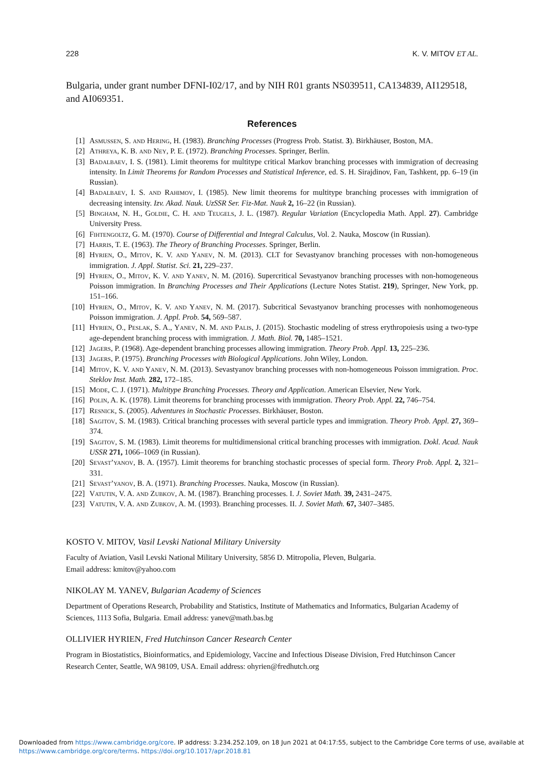228 K. V. MITOV ET AL.
Bulgaria, under grant number DFNI-I02/17, and by NIH R01 grants NS039511, CA134839, AI129518, and AI069351.
References
[1] Asmussen, S. and Hering, H. (1983). Branching Processes (Progress Prob. Statist. 3). Birkhäuser, Boston, MA.
[2] Athreya, K. B. and Ney, P. E. (1972). Branching Processes. Springer, Berlin.
[3] Badalbaev, I. S. (1981). Limit theorems for multitype critical Markov branching processes with immigration of decreasing intensity. In Limit Theorems for Random Processes and Statistical Inference, ed. S. H. Sirajdinov, Fan, Tashkent, pp. 6–19 (in Russian).
[4] Badalbaev, I. S. and Rahimov, I. (1985). New limit theorems for multitype branching processes with immigration of decreasing intensity. Izv. Akad. Nauk. UzSSR Ser. Fiz-Mat. Nauk 2, 16–22 (in Russian).
[5] Bingham, N. H., Goldie, C. H. and Teugels, J. L. (1987). Regular Variation (Encyclopedia Math. Appl. 27). Cambridge University Press.
[6] Fihtengoltz, G. M. (1970). Course of Differential and Integral Calculus, Vol. 2. Nauka, Moscow (in Russian).
[7] Harris, T. E. (1963). The Theory of Branching Processes. Springer, Berlin.
[8] Hyrien, O., Mitov, K. V. and Yanev, N. M. (2013). CLT for Sevastyanov branching processes with non-homogeneous immigration. J. Appl. Statist. Sci. 21, 229–237.
[9] Hyrien, O., Mitov, K. V. and Yanev, N. M. (2016). Supercritical Sevastyanov branching processes with non-homogeneous Poisson immigration. In Branching Processes and Their Applications (Lecture Notes Statist. 219), Springer, New York, pp. 151–166.
[10] Hyrien, O., Mitov, K. V. and Yanev, N. M. (2017). Subcritical Sevastyanov branching processes with nonhomogeneous Poisson immigration. J. Appl. Prob. 54, 569–587.
[11] Hyrien, O., Peslak, S. A., Yanev, N. M. and Palis, J. (2015). Stochastic modeling of stress erythropoiesis using a two-type age-dependent branching process with immigration. J. Math. Biol. 70, 1485–1521.
[12] Jagers, P. (1968). Age-dependent branching processes allowing immigration. Theory Prob. Appl. 13, 225–236.
[13] Jagers, P. (1975). Branching Processes with Biological Applications. John Wiley, London.
[14] Mitov, K. V. and Yanev, N. M. (2013). Sevastyanov branching processes with non-homogeneous Poisson immigration. Proc. Steklov Inst. Math. 282, 172–185.
[15] Mode, C. J. (1971). Multitype Branching Processes. Theory and Application. American Elsevier, New York.
[16] Polin, A. K. (1978). Limit theorems for branching processes with immigration. Theory Prob. Appl. 22, 746–754.
[17] Resnick, S. (2005). Adventures in Stochastic Processes. Birkhäuser, Boston.
[18] Sagitov, S. M. (1983). Critical branching processes with several particle types and immigration. Theory Prob. Appl. 27, 369–374.
[19] Sagitov, S. M. (1983). Limit theorems for multidimensional critical branching processes with immigration. Dokl. Acad. Nauk USSR 271, 1066–1069 (in Russian).
[20] Sevast’yanov, B. A. (1957). Limit theorems for branching stochastic processes of special form. Theory Prob. Appl. 2, 321–331.
[21] Sevast’yanov, B. A. (1971). Branching Processes. Nauka, Moscow (in Russian).
[22] Vatutin, V. A. and Zubkov, A. M. (1987). Branching processes. I. J. Soviet Math. 39, 2431–2475.
[23] Vatutin, V. A. and Zubkov, A. M. (1993). Branching processes. II. J. Soviet Math. 67, 3407–3485.
KOSTO V. MITOV, Vasil Levski National Military University
Faculty of Aviation, Vasil Levski National Military University, 5856 D. Mitropolia, Pleven, Bulgaria.
Email address: kmitov@yahoo.com
NIKOLAY M. YANEV, Bulgarian Academy of Sciences
Department of Operations Research, Probability and Statistics, Institute of Mathematics and Informatics, Bulgarian Academy of Sciences, 1113 Sofia, Bulgaria. Email address: yanev@math.bas.bg
OLLIVIER HYRIEN, Fred Hutchinson Cancer Research Center
Program in Biostatistics, Bioinformatics, and Epidemiology, Vaccine and Infectious Disease Division, Fred Hutchinson Cancer Research Center, Seattle, WA 98109, USA. Email address: ohyrien@fredhutch.org
Downloaded from https://www.cambridge.org/core. IP address: 3.234.252.109, on 18 Jun 2021 at 04:17:55, subject to the Cambridge Core terms of use, available at
https://www.cambridge.org/core/terms. https://doi.org/10.1017/apr.2018.81